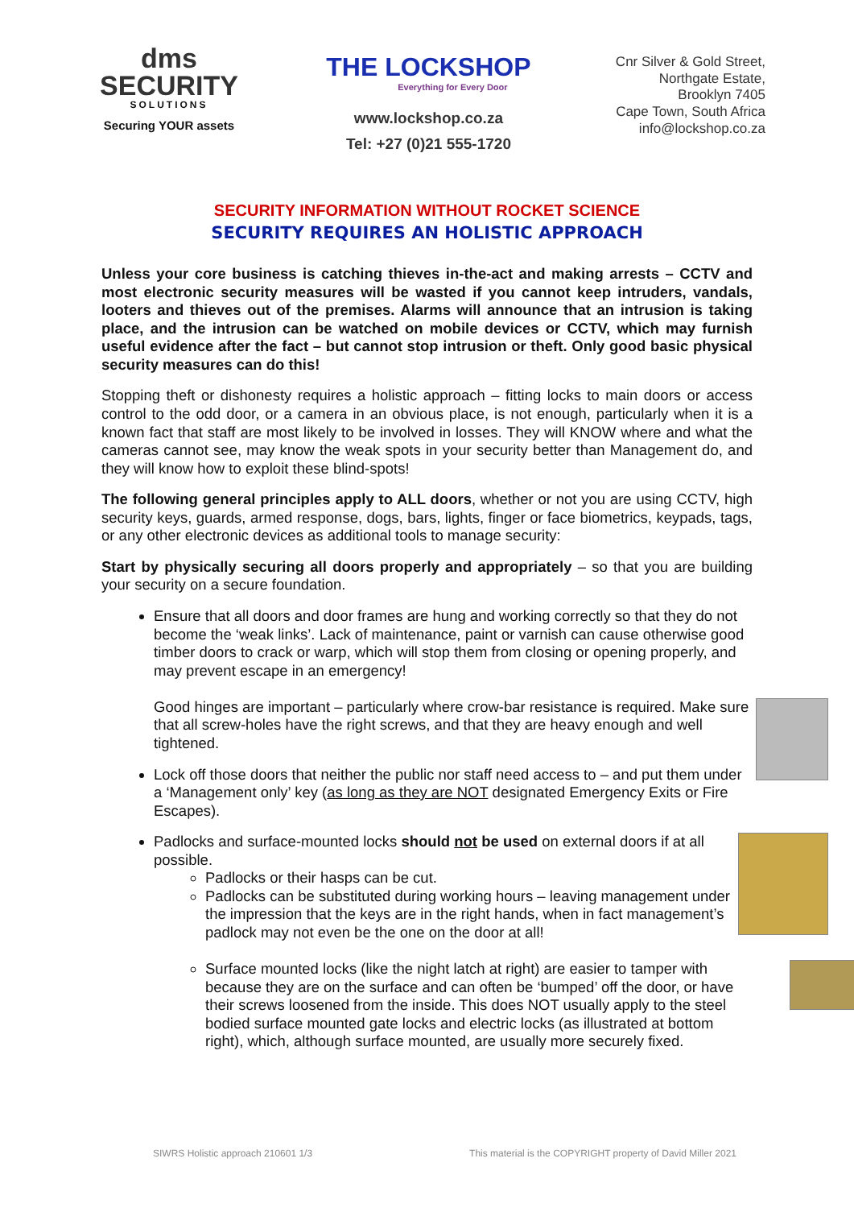dms
SECURITY
SOLUTIONS
Securing YOUR assets
THE LOCKSHOP
Everything for Every Door
www.lockshop.co.za
Tel: +27 (0)21 555-1720
Cnr Silver & Gold Street,
Northgate Estate,
Brooklyn 7405
Cape Town, South Africa
info@lockshop.co.za
SECURITY INFORMATION WITHOUT ROCKET SCIENCE
SECURITY REQUIRES AN HOLISTIC APPROACH
Unless your core business is catching thieves in-the-act and making arrests – CCTV and most electronic security measures will be wasted if you cannot keep intruders, vandals, looters and thieves out of the premises. Alarms will announce that an intrusion is taking place, and the intrusion can be watched on mobile devices or CCTV, which may furnish useful evidence after the fact – but cannot stop intrusion or theft. Only good basic physical security measures can do this!
Stopping theft or dishonesty requires a holistic approach – fitting locks to main doors or access control to the odd door, or a camera in an obvious place, is not enough, particularly when it is a known fact that staff are most likely to be involved in losses. They will KNOW where and what the cameras cannot see, may know the weak spots in your security better than Management do, and they will know how to exploit these blind-spots!
The following general principles apply to ALL doors, whether or not you are using CCTV, high security keys, guards, armed response, dogs, bars, lights, finger or face biometrics, keypads, tags, or any other electronic devices as additional tools to manage security:
Start by physically securing all doors properly and appropriately – so that you are building your security on a secure foundation.
Ensure that all doors and door frames are hung and working correctly so that they do not become the ‘weak links’. Lack of maintenance, paint or varnish can cause otherwise good timber doors to crack or warp, which will stop them from closing or opening properly, and may prevent escape in an emergency!
Good hinges are important – particularly where crow-bar resistance is required. Make sure that all screw-holes have the right screws, and that they are heavy enough and well tightened.
Lock off those doors that neither the public nor staff need access to – and put them under a ‘Management only’ key (as long as they are NOT designated Emergency Exits or Fire Escapes).
Padlocks and surface-mounted locks should not be used on external doors if at all possible.
Padlocks or their hasps can be cut.
Padlocks can be substituted during working hours – leaving management under the impression that the keys are in the right hands, when in fact management’s padlock may not even be the one on the door at all!
Surface mounted locks (like the night latch at right) are easier to tamper with because they are on the surface and can often be ‘bumped’ off the door, or have their screws loosened from the inside. This does NOT usually apply to the steel bodied surface mounted gate locks and electric locks (as illustrated at bottom right), which, although surface mounted, are usually more securely fixed.
SIWRS Holistic approach 210601 1/3 This material is the COPYRIGHT property of David Miller 2021